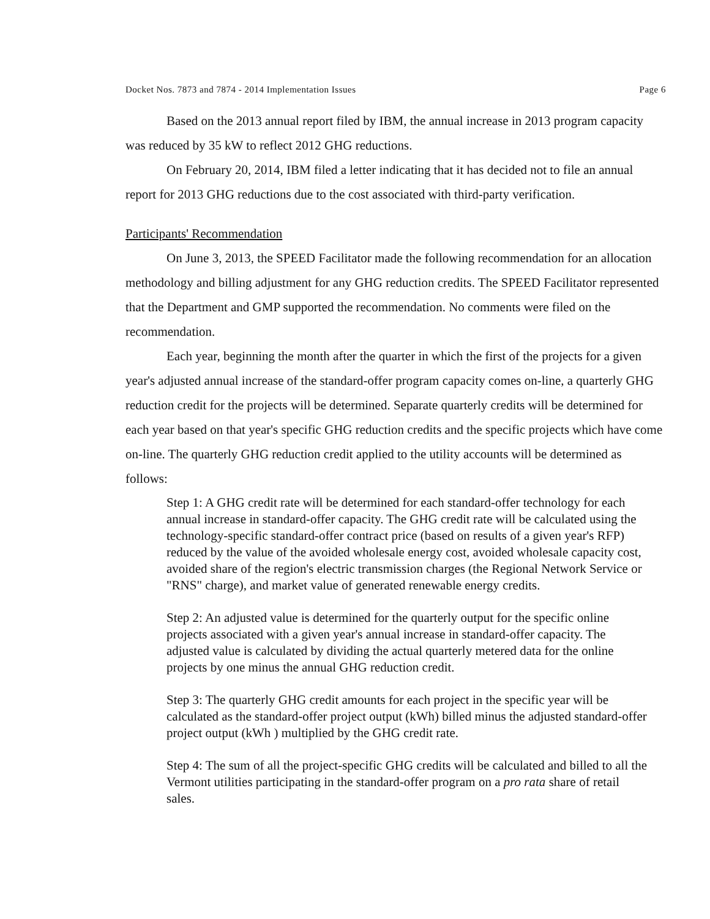Docket Nos. 7873 and 7874 - 2014 Implementation Issues Page 6
Based on the 2013 annual report filed by IBM, the annual increase in 2013 program capacity was reduced by 35 kW to reflect 2012 GHG reductions.
On February 20, 2014, IBM filed a letter indicating that it has decided not to file an annual report for 2013 GHG reductions due to the cost associated with third-party verification.
Participants' Recommendation
On June 3, 2013, the SPEED Facilitator made the following recommendation for an allocation methodology and billing adjustment for any GHG reduction credits. The SPEED Facilitator represented that the Department and GMP supported the recommendation. No comments were filed on the recommendation.
Each year, beginning the month after the quarter in which the first of the projects for a given year's adjusted annual increase of the standard-offer program capacity comes on-line, a quarterly GHG reduction credit for the projects will be determined. Separate quarterly credits will be determined for each year based on that year's specific GHG reduction credits and the specific projects which have come on-line. The quarterly GHG reduction credit applied to the utility accounts will be determined as follows:
Step 1: A GHG credit rate will be determined for each standard-offer technology for each annual increase in standard-offer capacity. The GHG credit rate will be calculated using the technology-specific standard-offer contract price (based on results of a given year's RFP) reduced by the value of the avoided wholesale energy cost, avoided wholesale capacity cost, avoided share of the region's electric transmission charges (the Regional Network Service or "RNS" charge), and market value of generated renewable energy credits.
Step 2: An adjusted value is determined for the quarterly output for the specific online projects associated with a given year's annual increase in standard-offer capacity. The adjusted value is calculated by dividing the actual quarterly metered data for the online projects by one minus the annual GHG reduction credit.
Step 3: The quarterly GHG credit amounts for each project in the specific year will be calculated as the standard-offer project output (kWh) billed minus the adjusted standard-offer project output (kWh ) multiplied by the GHG credit rate.
Step 4: The sum of all the project-specific GHG credits will be calculated and billed to all the Vermont utilities participating in the standard-offer program on a pro rata share of retail sales.